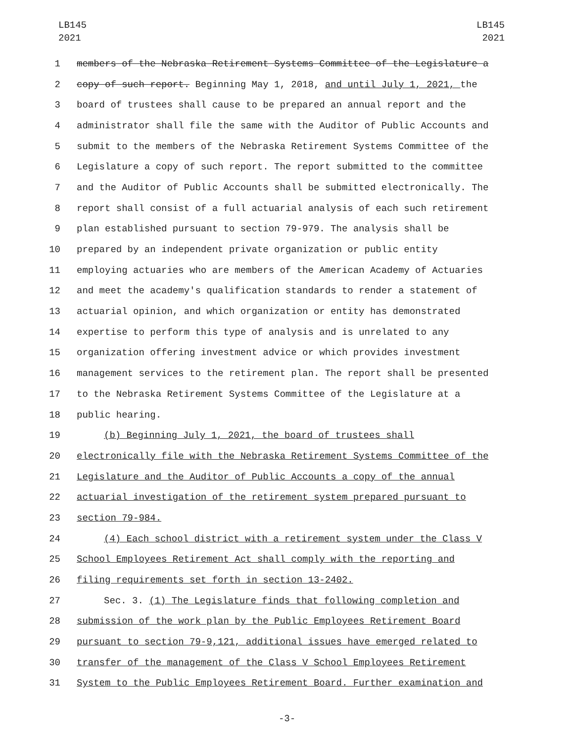LB145
2021
LB145
2021
1 members of the Nebraska Retirement Systems Committee of the Legislature a
2 copy of such report. Beginning May 1, 2018, and until July 1, 2021, the
3 board of trustees shall cause to be prepared an annual report and the
4 administrator shall file the same with the Auditor of Public Accounts and
5 submit to the members of the Nebraska Retirement Systems Committee of the
6 Legislature a copy of such report. The report submitted to the committee
7 and the Auditor of Public Accounts shall be submitted electronically. The
8 report shall consist of a full actuarial analysis of each such retirement
9 plan established pursuant to section 79-979. The analysis shall be
10 prepared by an independent private organization or public entity
11 employing actuaries who are members of the American Academy of Actuaries
12 and meet the academy's qualification standards to render a statement of
13 actuarial opinion, and which organization or entity has demonstrated
14 expertise to perform this type of analysis and is unrelated to any
15 organization offering investment advice or which provides investment
16 management services to the retirement plan. The report shall be presented
17 to the Nebraska Retirement Systems Committee of the Legislature at a
18 public hearing.
19 (b) Beginning July 1, 2021, the board of trustees shall
20 electronically file with the Nebraska Retirement Systems Committee of the
21 Legislature and the Auditor of Public Accounts a copy of the annual
22 actuarial investigation of the retirement system prepared pursuant to
23 section 79-984.
24 (4) Each school district with a retirement system under the Class V
25 School Employees Retirement Act shall comply with the reporting and
26 filing requirements set forth in section 13-2402.
27 Sec. 3. (1) The Legislature finds that following completion and
28 submission of the work plan by the Public Employees Retirement Board
29 pursuant to section 79-9,121, additional issues have emerged related to
30 transfer of the management of the Class V School Employees Retirement
31 System to the Public Employees Retirement Board. Further examination and
-3-